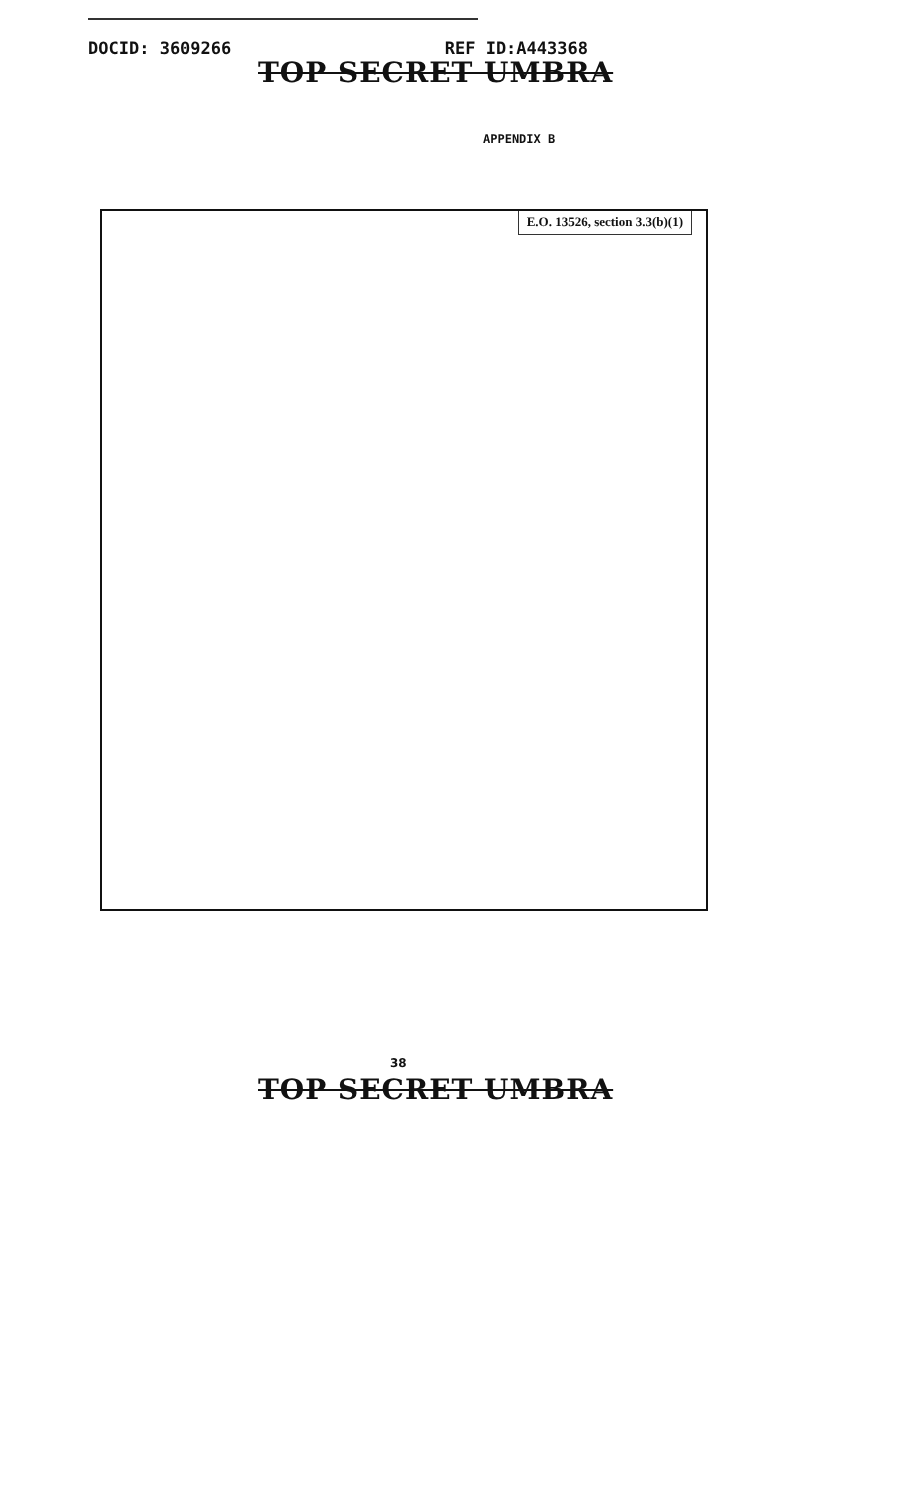DOCID: 3609266 REF ID:A443368
TOP SECRET UMBRA
APPENDIX B
E.O. 13526, section 3.3(b)(1)
38
TOP SECRET UMBRA